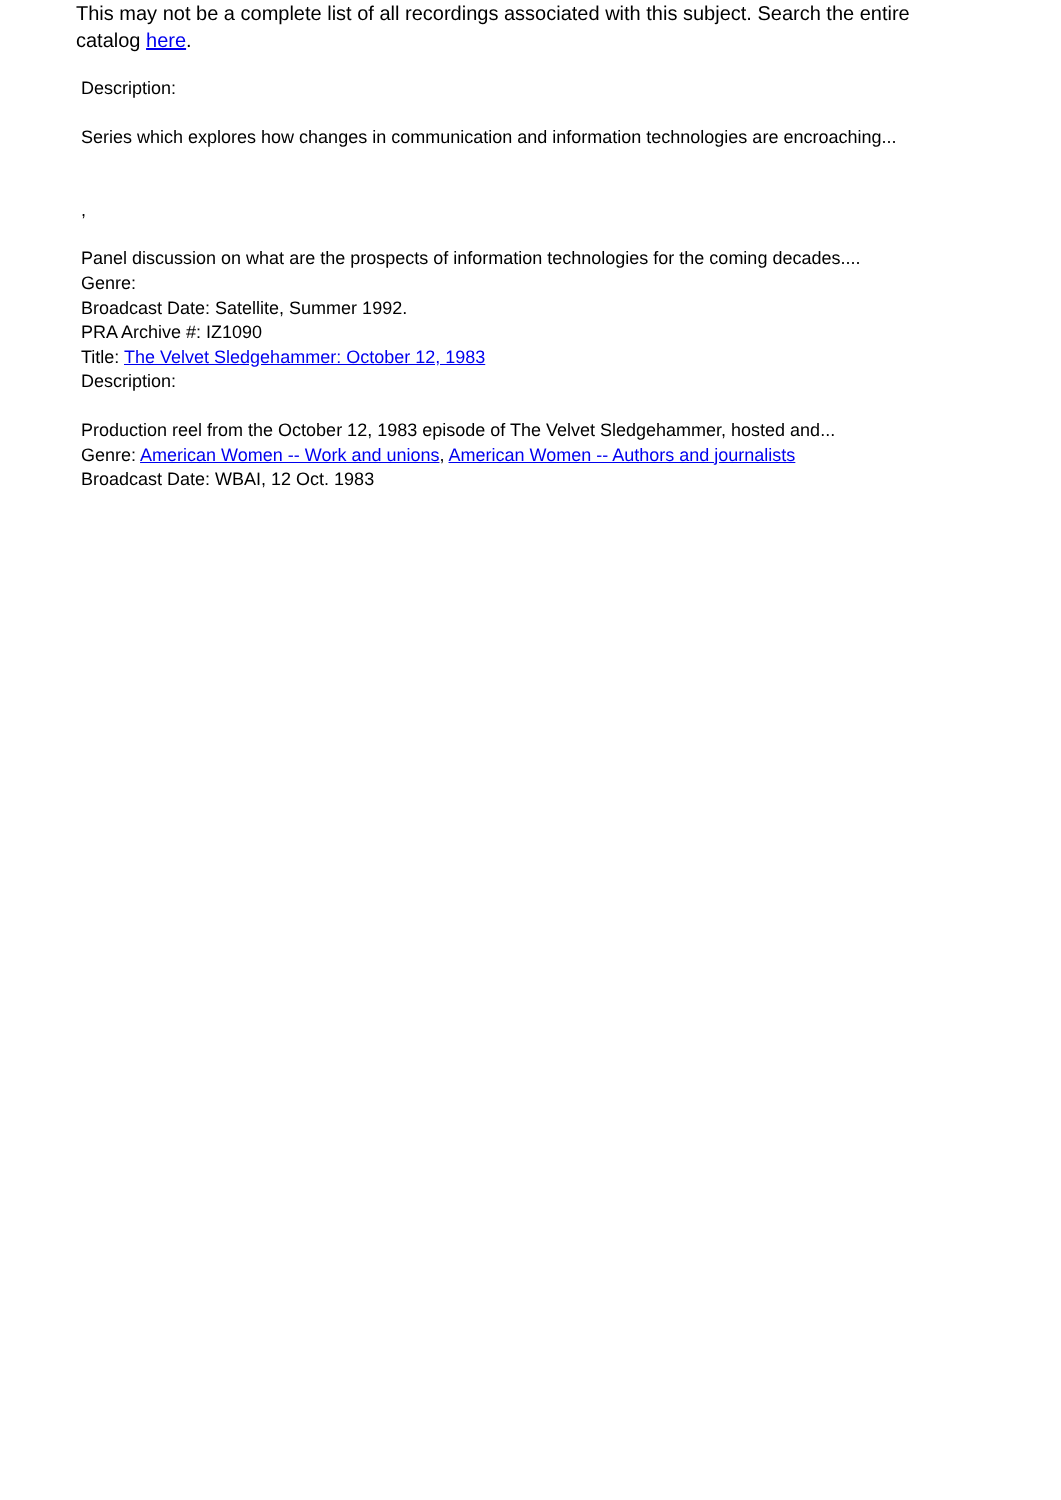This may not be a complete list of all recordings associated with this subject. Search the entire catalog here.
Description:
Series which explores how changes in communication and information technologies are encroaching...
,
Panel discussion on what are the prospects of information technologies for the coming decades....
Genre:
Broadcast Date: Satellite, Summer 1992.
PRA Archive #: IZ1090
Title: The Velvet Sledgehammer: October 12, 1983
Description:
Production reel from the October 12, 1983 episode of The Velvet Sledgehammer, hosted and...
Genre: American Women -- Work and unions, American Women -- Authors and journalists
Broadcast Date: WBAI, 12 Oct. 1983